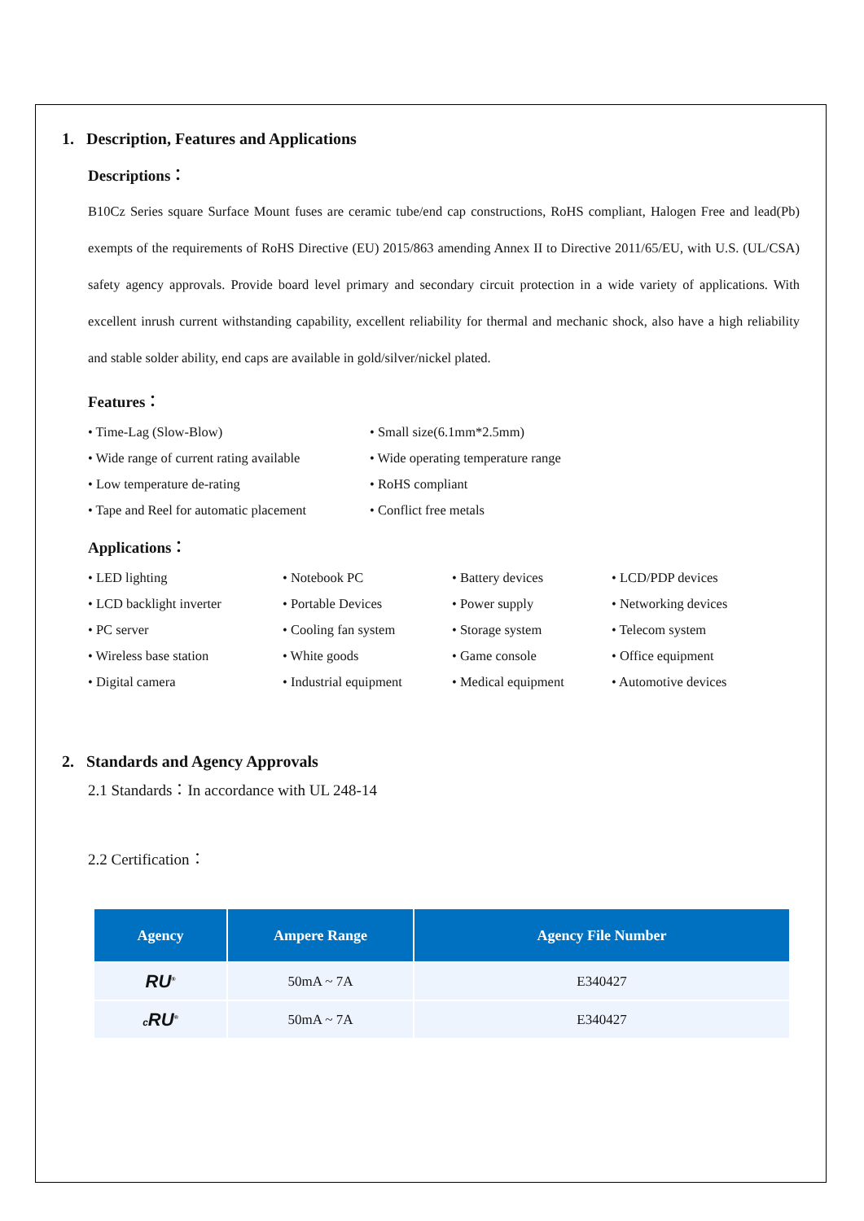1. Description, Features and Applications
Descriptions：
B10Cz Series square Surface Mount fuses are ceramic tube/end cap constructions, RoHS compliant, Halogen Free and lead(Pb) exempts of the requirements of RoHS Directive (EU) 2015/863 amending Annex II to Directive 2011/65/EU, with U.S. (UL/CSA) safety agency approvals. Provide board level primary and secondary circuit protection in a wide variety of applications. With excellent inrush current withstanding capability, excellent reliability for thermal and mechanic shock, also have a high reliability and stable solder ability, end caps are available in gold/silver/nickel plated.
Features：
• Time-Lag (Slow-Blow)
• Small size(6.1mm*2.5mm)
• Wide range of current rating available
• Wide operating temperature range
• Low temperature de-rating
• RoHS compliant
• Tape and Reel for automatic placement
• Conflict free metals
Applications：
• LED lighting
• Notebook PC
• Battery devices
• LCD/PDP devices
• LCD backlight inverter
• Portable Devices
• Power supply
• Networking devices
• PC server
• Cooling fan system
• Storage system
• Telecom system
• Wireless base station
• White goods
• Game console
• Office equipment
• Digital camera
• Industrial equipment
• Medical equipment
• Automotive devices
2. Standards and Agency Approvals
2.1 Standards：In accordance with UL 248-14
2.2 Certification：
| Agency | Ampere Range | Agency File Number |
| --- | --- | --- |
| RU<sup>®</sup> | 50mA ~ 7A | E340427 |
| c RU<sup>®</sup> | 50mA ~ 7A | E340427 |